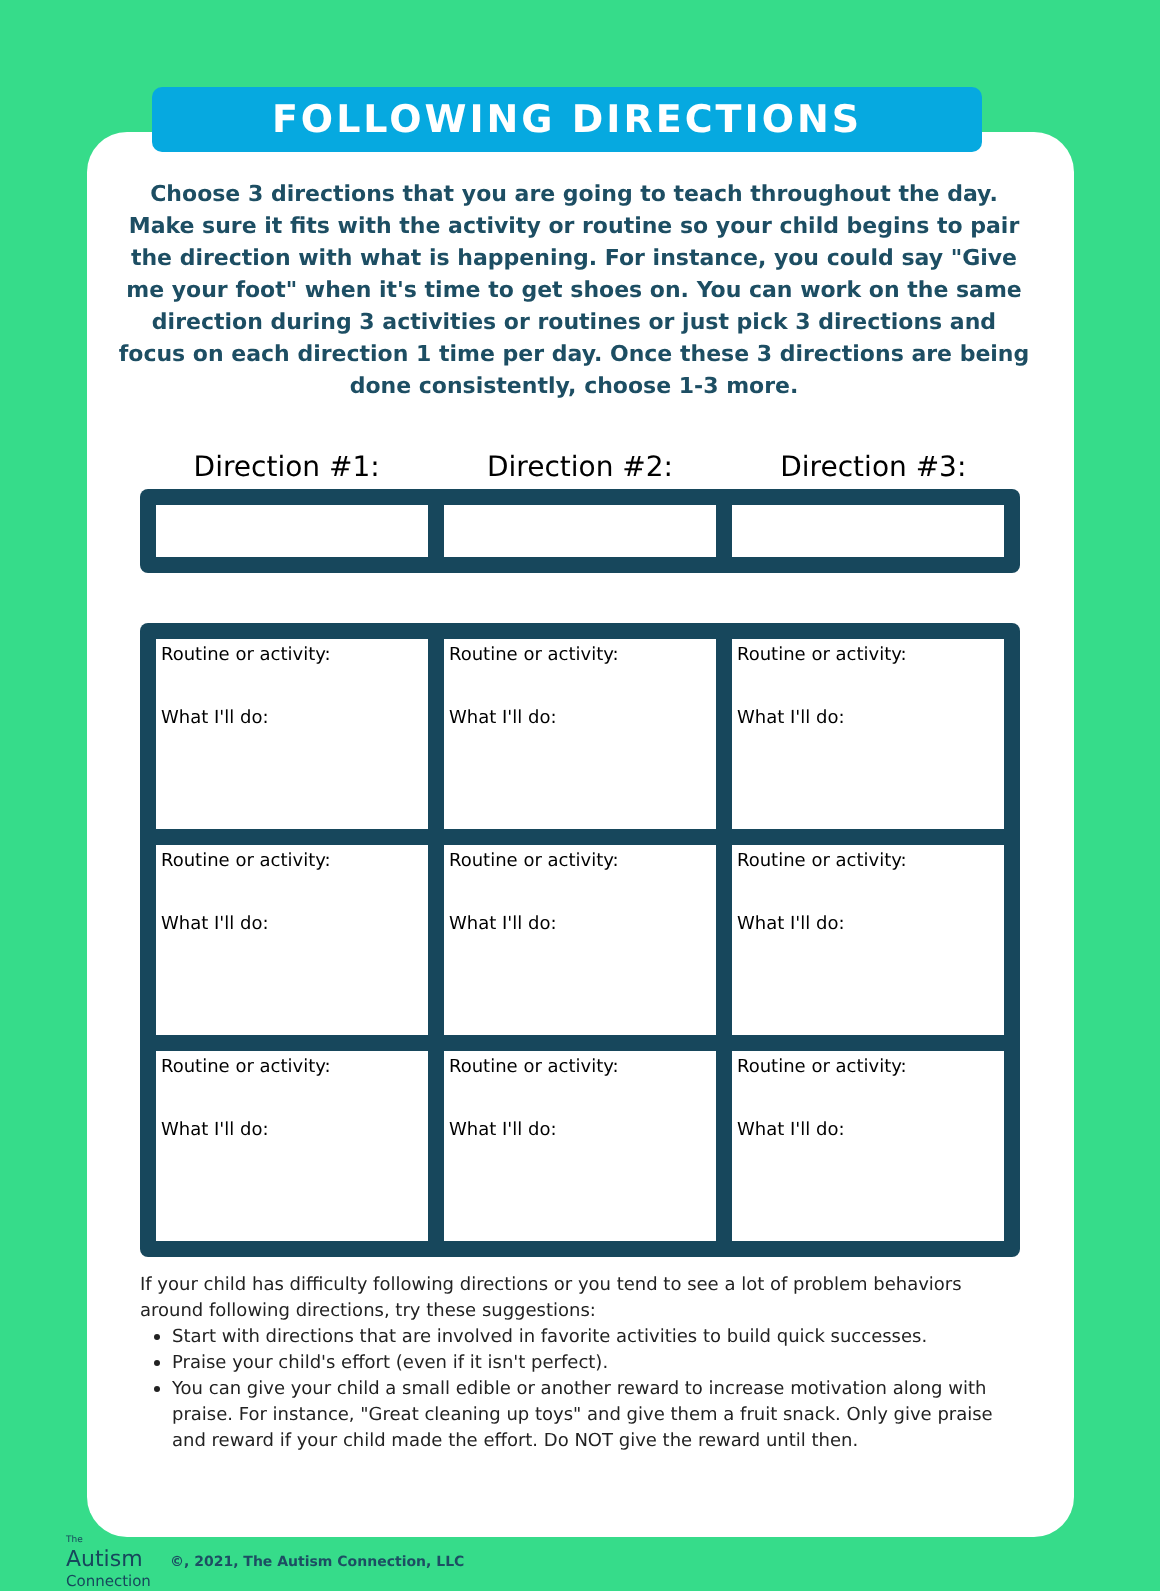FOLLOWING DIRECTIONS
Choose 3 directions that you are going to teach throughout the day. Make sure it fits with the activity or routine so your child begins to pair the direction with what is happening. For instance, you could say "Give me your foot" when it's time to get shoes on. You can work on the same direction during 3 activities or routines or just pick 3 directions and focus on each direction 1 time per day. Once these 3 directions are being done consistently, choose 1-3 more.
Direction #1: Direction #2: Direction #3:
| Routine or activity: What I'll do: | Routine or activity: What I'll do: | Routine or activity: What I'll do: |
| Routine or activity: What I'll do: | Routine or activity: What I'll do: | Routine or activity: What I'll do: |
| Routine or activity: What I'll do: | Routine or activity: What I'll do: | Routine or activity: What I'll do: |
If your child has difficulty following directions or you tend to see a lot of problem behaviors around following directions, try these suggestions:
Start with directions that are involved in favorite activities to build quick successes.
Praise your child's effort (even if it isn't perfect).
You can give your child a small edible or another reward to increase motivation along with praise. For instance, "Great cleaning up toys" and give them a fruit snack. Only give praise and reward if your child made the effort. Do NOT give the reward until then.
The
Autism
Connection
©, 2021, The Autism Connection, LLC